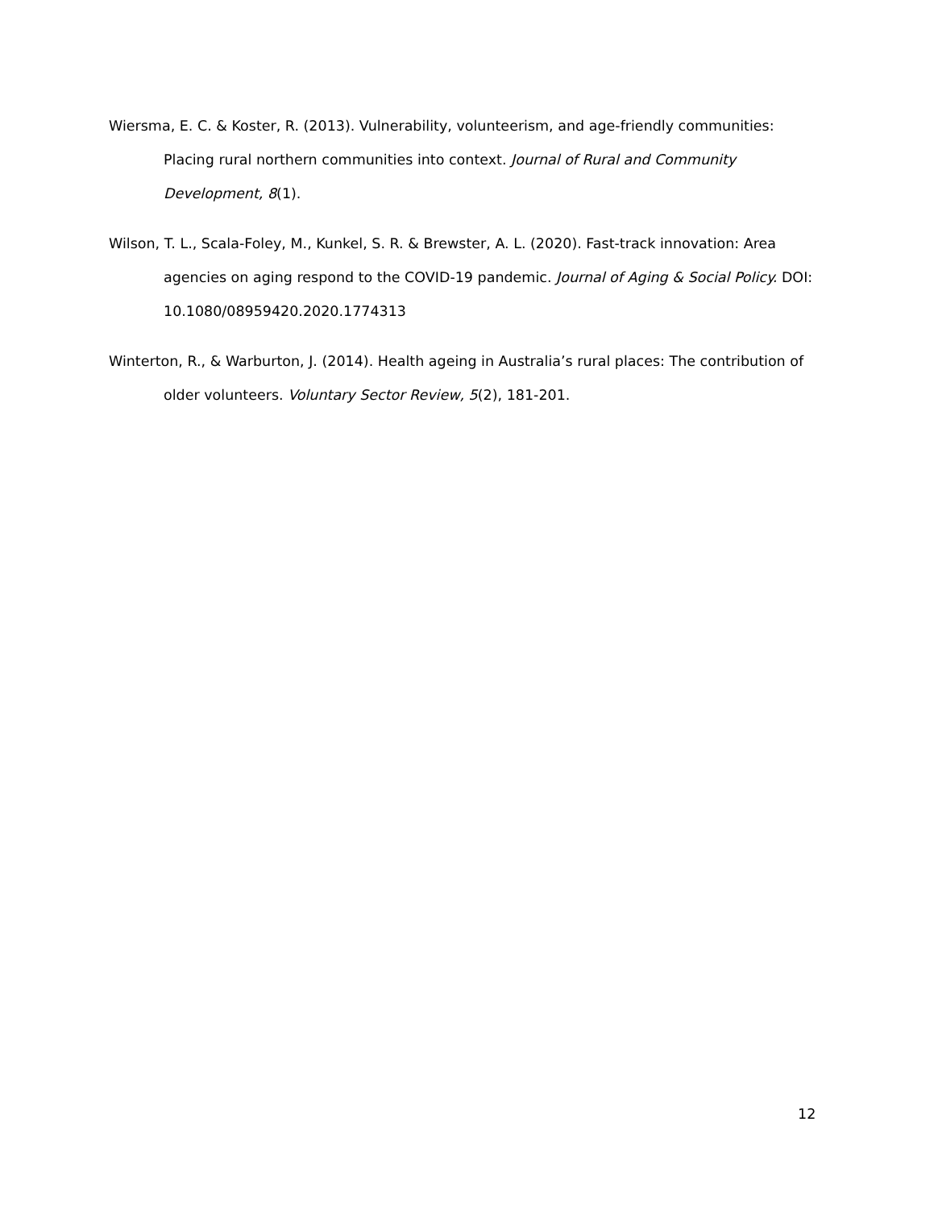Wiersma, E. C. & Koster, R. (2013). Vulnerability, volunteerism, and age-friendly communities: Placing rural northern communities into context. Journal of Rural and Community Development, 8(1).
Wilson, T. L., Scala-Foley, M., Kunkel, S. R. & Brewster, A. L. (2020). Fast-track innovation: Area agencies on aging respond to the COVID-19 pandemic. Journal of Aging & Social Policy. DOI: 10.1080/08959420.2020.1774313
Winterton, R., & Warburton, J. (2014). Health ageing in Australia’s rural places: The contribution of older volunteers. Voluntary Sector Review, 5(2), 181-201.
12